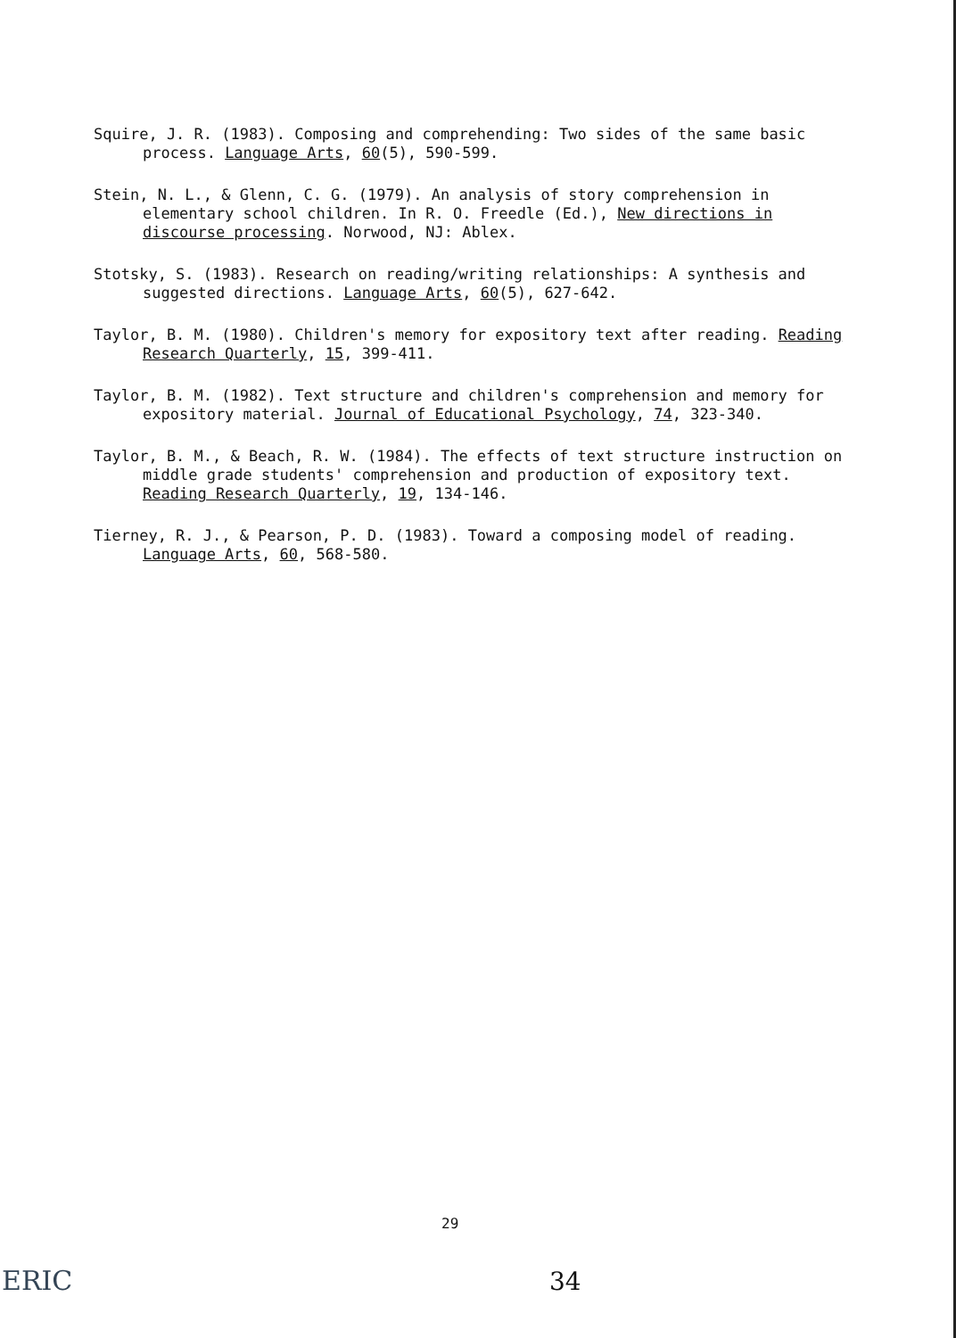Squire, J. R. (1983). Composing and comprehending: Two sides of the same basic process. Language Arts, 60(5), 590-599.
Stein, N. L., & Glenn, C. G. (1979). An analysis of story comprehension in elementary school children. In R. O. Freedle (Ed.), New directions in discourse processing. Norwood, NJ: Ablex.
Stotsky, S. (1983). Research on reading/writing relationships: A synthesis and suggested directions. Language Arts, 60(5), 627-642.
Taylor, B. M. (1980). Children's memory for expository text after reading. Reading Research Quarterly, 15, 399-411.
Taylor, B. M. (1982). Text structure and children's comprehension and memory for expository material. Journal of Educational Psychology, 74, 323-340.
Taylor, B. M., & Beach, R. W. (1984). The effects of text structure instruction on middle grade students' comprehension and production of expository text. Reading Research Quarterly, 19, 134-146.
Tierney, R. J., & Pearson, P. D. (1983). Toward a composing model of reading. Language Arts, 60, 568-580.
29
ERIC 34